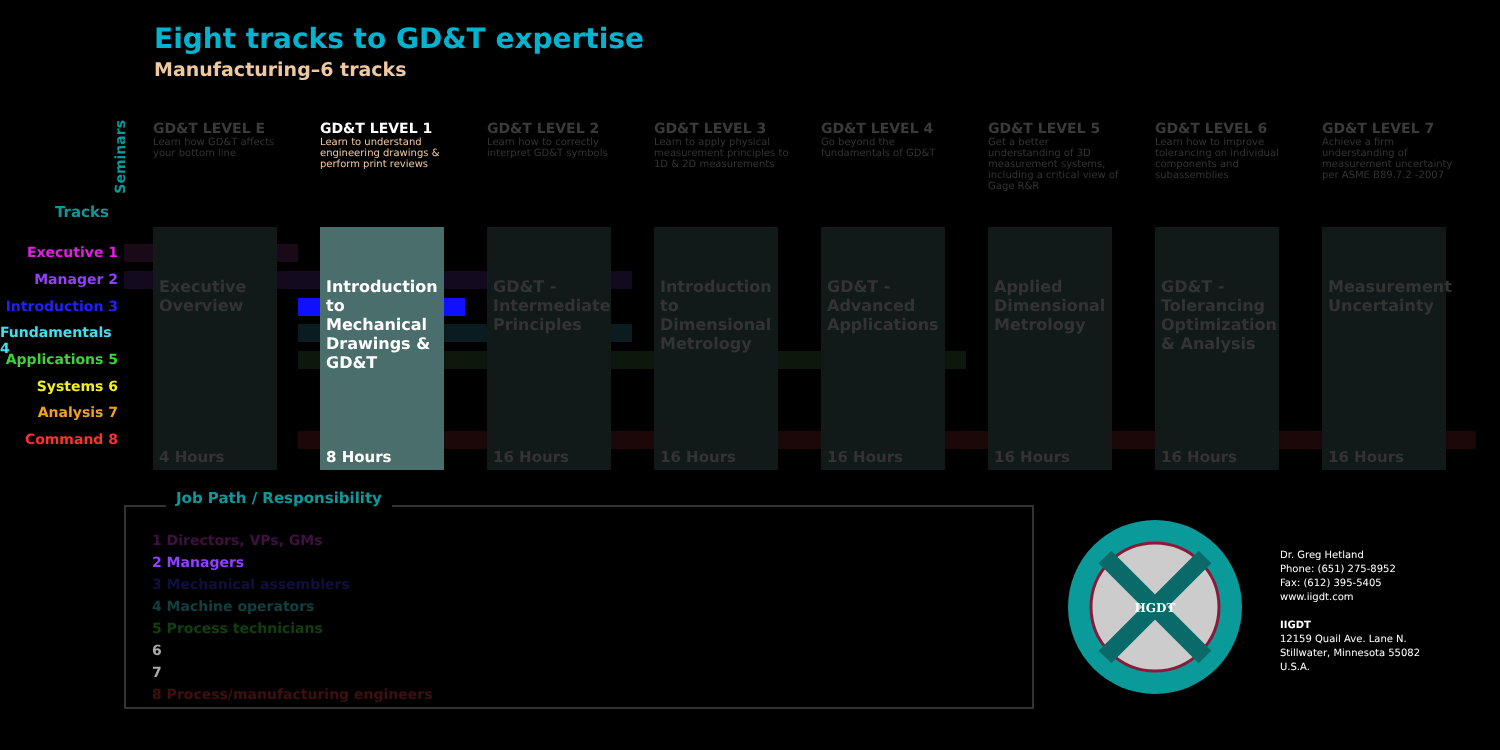Eight tracks to GD&T expertise
Manufacturing–6 tracks
Seminars
Tracks
Executive 1
Manager 2
Introduction 3
Fundamentals 4
Applications 5
Systems 6
Analysis 7
Command 8
GD&T LEVEL E
Learn how GD&T affects your bottom line
GD&T LEVEL 1
Learn to understand engineering drawings & perform print reviews
GD&T LEVEL 2
Learn how to correctly interpret GD&T symbols
GD&T LEVEL 3
Learn to apply physical measurement principles to 1D & 2D measurements
GD&T LEVEL 4
Go beyond the fundamentals of GD&T
GD&T LEVEL 5
Get a better understanding of 3D measurement systems, including a critical view of Gage R&R
GD&T LEVEL 6
Learn how to improve tolerancing on individual components and subassemblies
GD&T LEVEL 7
Achieve a firm understanding of measurement uncertainty per ASME B89.7.2 -2007
Executive Overview
4 Hours
Introduction to Mechanical Drawings & GD&T
8 Hours
GD&T - Intermediate Principles
16 Hours
Introduction to Dimensional Metrology
16 Hours
GD&T - Advanced Applications
16 Hours
Applied Dimensional Metrology
16 Hours
GD&T - Tolerancing Optimization & Analysis
16 Hours
Measurement Uncertainty
16 Hours
Job Path / Responsibility
1 Directors, VPs, GMs
2 Managers
3 Mechanical assemblers
4 Machine operators
5 Process technicians
6
7
8 Process/manufacturing engineers
IIGDT
Dr. Greg Hetland
Phone: (651) 275-8952
Fax: (612) 395-5405
www.iigdt.com
IIGDT
12159 Quail Ave. Lane N.
Stillwater, Minnesota 55082
U.S.A.